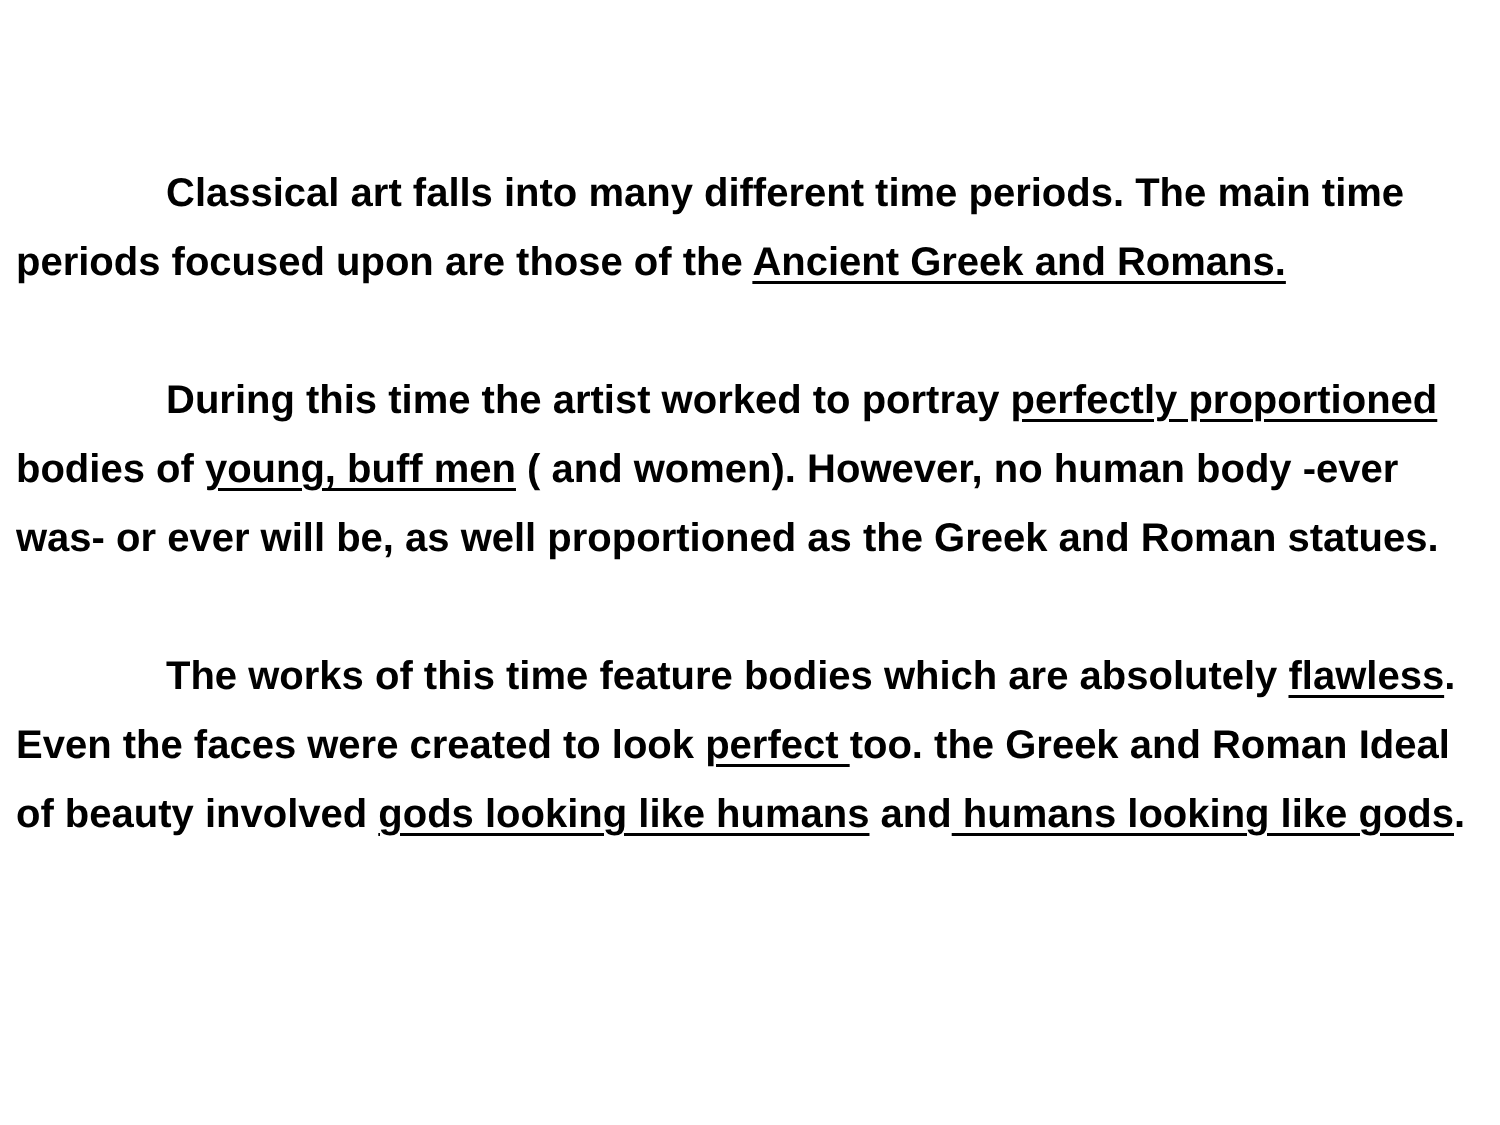Classical art falls into many different time periods. The main time periods focused upon are those of the Ancient Greek and Romans.
During this time the artist worked to portray perfectly proportioned bodies of young, buff men ( and women). However, no human body -ever was- or ever will be, as well proportioned as the Greek and Roman statues.
The works of this time feature bodies which are absolutely flawless. Even the faces were created to look perfect too. the Greek and Roman Ideal of beauty involved gods looking like humans and humans looking like gods.